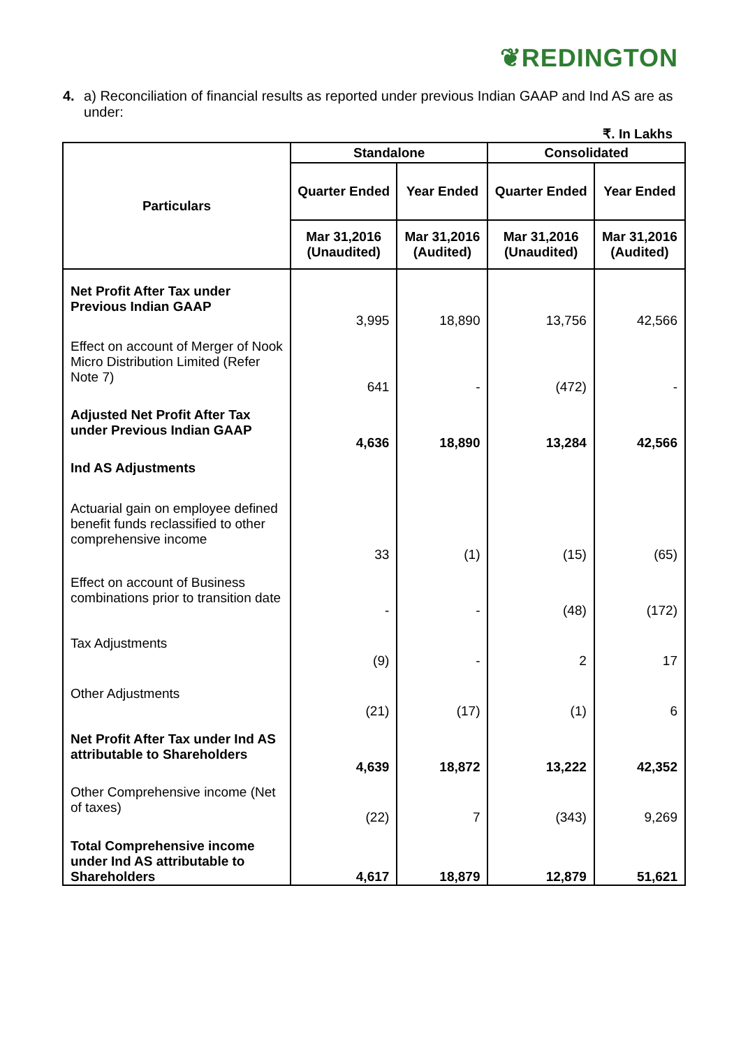❦REDINGTON
4. a) Reconciliation of financial results as reported under previous Indian GAAP and Ind AS are as under:
₹. In Lakhs
| Particulars | Standalone | | Consolidated | |
| --- | --- | --- | --- | --- |
| | Quarter Ended | Year Ended | Quarter Ended | Year Ended |
| | Mar 31,2016 (Unaudited) | Mar 31,2016 (Audited) | Mar 31,2016 (Unaudited) | Mar 31,2016 (Audited) |
| Net Profit After Tax under Previous Indian GAAP | 3,995 | 18,890 | 13,756 | 42,566 |
| Effect on account of Merger of Nook Micro Distribution Limited (Refer Note 7) | 641 | - | (472) | - |
| Adjusted Net Profit After Tax under Previous Indian GAAP | 4,636 | 18,890 | 13,284 | 42,566 |
| Ind AS Adjustments | | | | |
| Actuarial gain on employee defined benefit funds reclassified to other comprehensive income | 33 | (1) | (15) | (65) |
| Effect on account of Business combinations prior to transition date | - | - | (48) | (172) |
| Tax Adjustments | (9) | - | 2 | 17 |
| Other Adjustments | (21) | (17) | (1) | 6 |
| Net Profit After Tax under Ind AS attributable to Shareholders | 4,639 | 18,872 | 13,222 | 42,352 |
| Other Comprehensive income (Net of taxes) | (22) | 7 | (343) | 9,269 |
| Total Comprehensive income under Ind AS attributable to Shareholders | 4,617 | 18,879 | 12,879 | 51,621 |